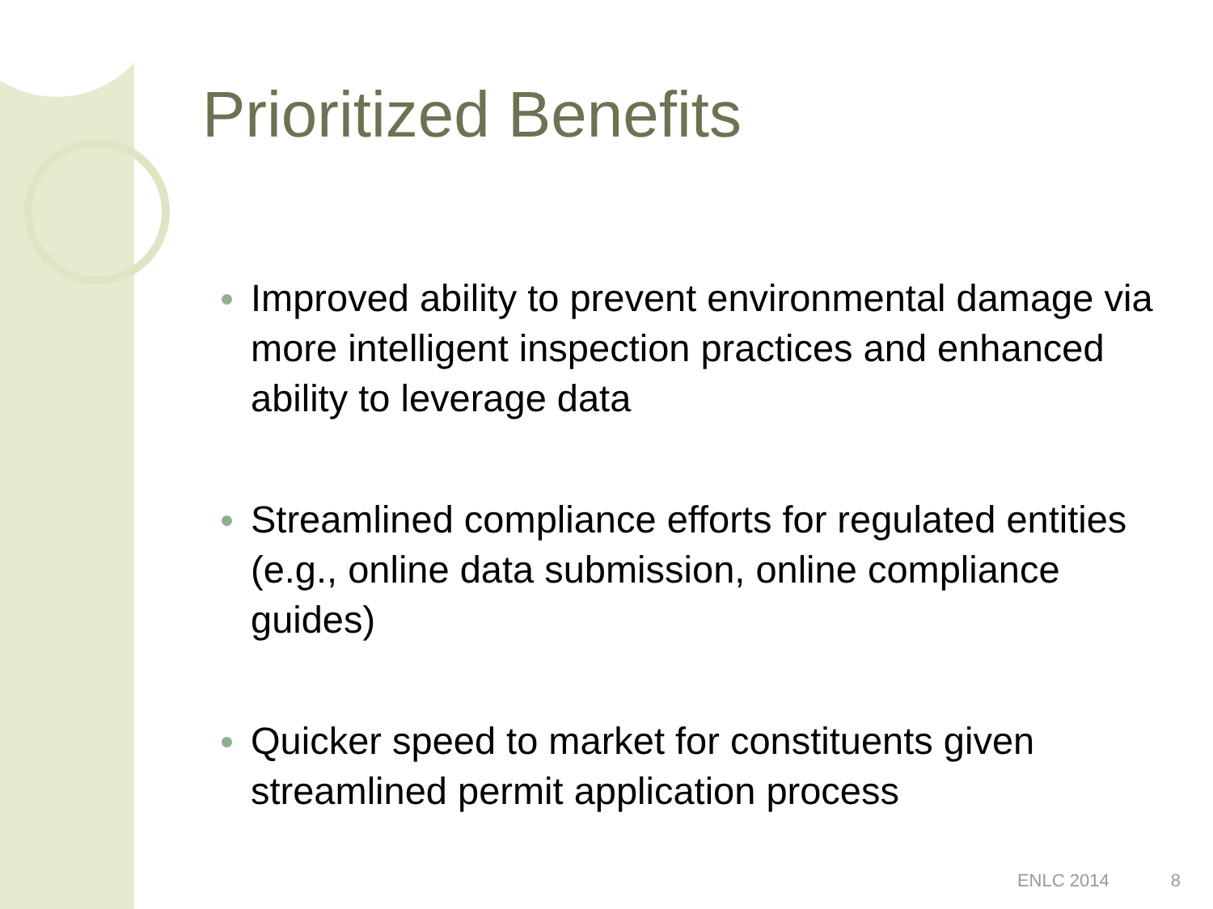Prioritized Benefits
Improved ability to prevent environmental damage via more intelligent inspection practices and enhanced ability to leverage data
Streamlined compliance efforts for regulated entities (e.g., online data submission, online compliance guides)
Quicker speed to market for constituents given streamlined permit application process
ENLC 2014 8